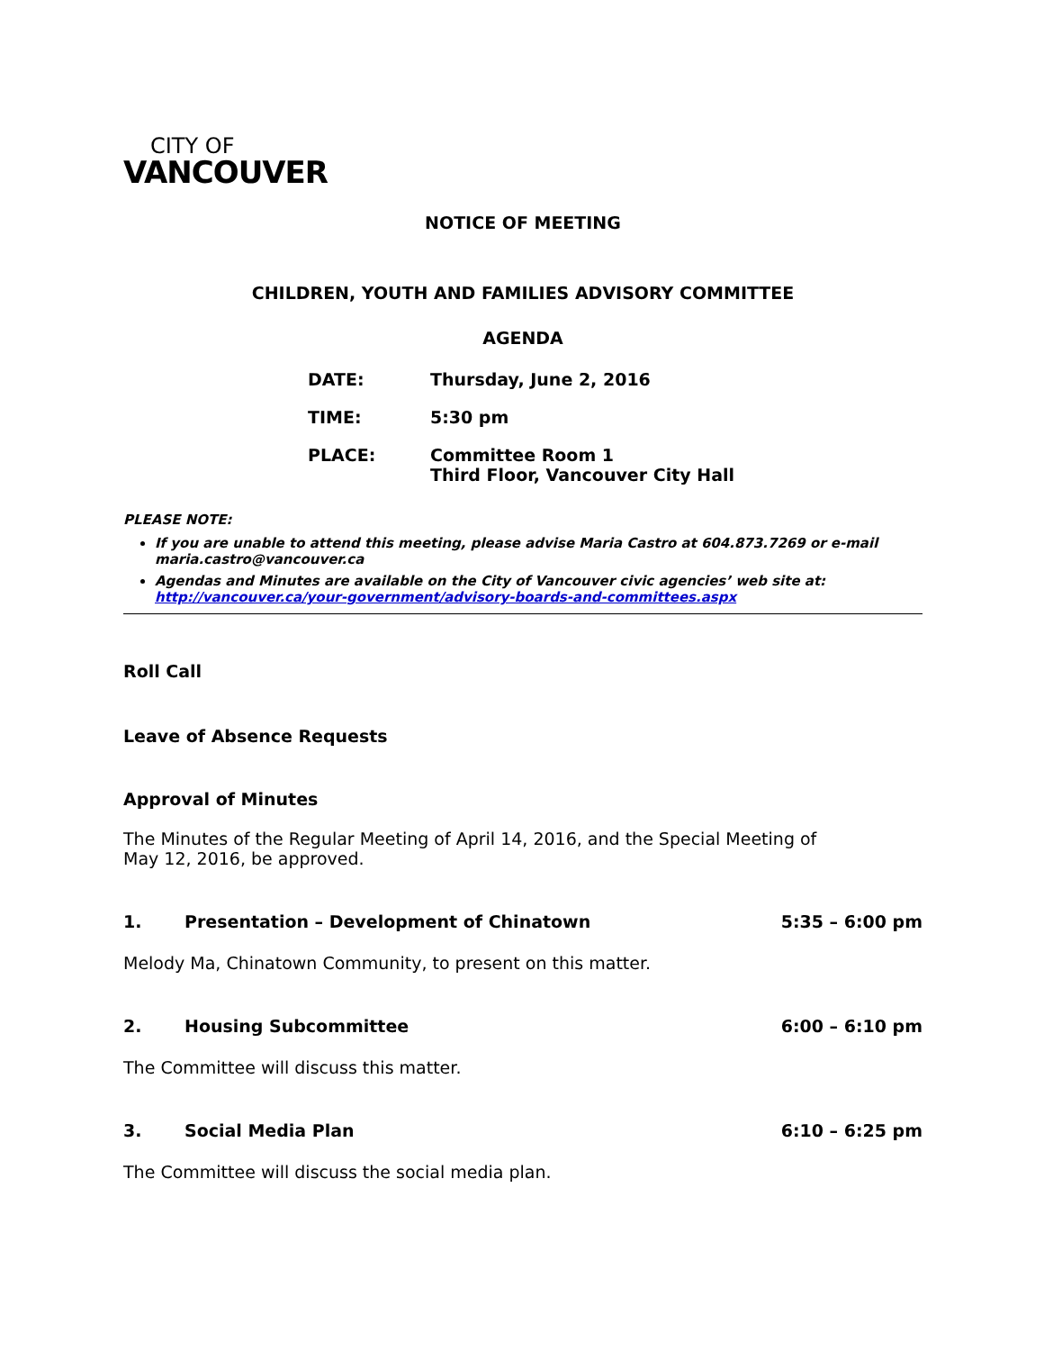CITY OF
VANCOUVER
NOTICE OF MEETING
CHILDREN, YOUTH AND FAMILIES ADVISORY COMMITTEE
AGENDA
DATE: Thursday, June 2, 2016
TIME: 5:30 pm
PLACE: Committee Room 1
Third Floor, Vancouver City Hall
PLEASE NOTE:
If you are unable to attend this meeting, please advise Maria Castro at 604.873.7269 or e-mail maria.castro@vancouver.ca
Agendas and Minutes are available on the City of Vancouver civic agencies’ web site at: http://vancouver.ca/your-government/advisory-boards-and-committees.aspx
Roll Call
Leave of Absence Requests
Approval of Minutes
The Minutes of the Regular Meeting of April 14, 2016, and the Special Meeting of
May 12, 2016, be approved.
1. Presentation – Development of Chinatown 5:35 – 6:00 pm
Melody Ma, Chinatown Community, to present on this matter.
2. Housing Subcommittee 6:00 – 6:10 pm
The Committee will discuss this matter.
3. Social Media Plan 6:10 – 6:25 pm
The Committee will discuss the social media plan.